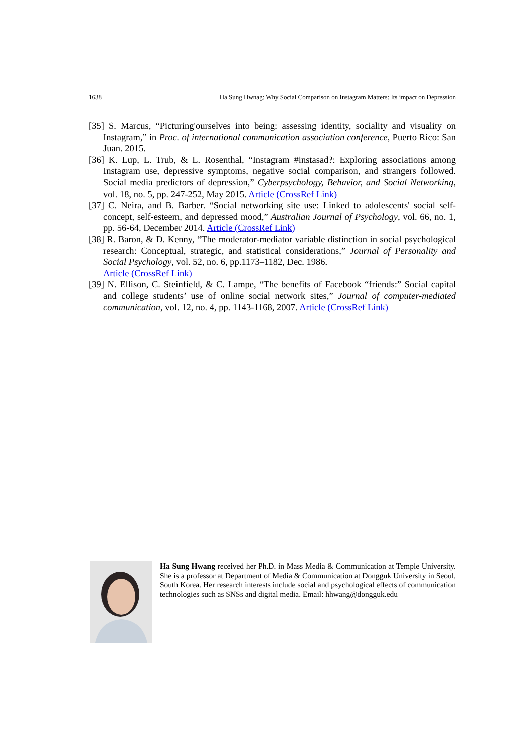1638 Ha Sung Hwnag: Why Social Comparison on Instagram Matters: Its impact on Depression
[35] S. Marcus, “Picturing'ourselves into being: assessing identity, sociality and visuality on Instagram,” in Proc. of international communication association conference, Puerto Rico: San Juan. 2015.
[36] K. Lup, L. Trub, & L. Rosenthal, “Instagram #instasad?: Exploring associations among Instagram use, depressive symptoms, negative social comparison, and strangers followed. Social media predictors of depression,” Cyberpsychology, Behavior, and Social Networking, vol. 18, no. 5, pp. 247-252, May 2015. Article (CrossRef Link)
[37] C. Neira, and B. Barber. “Social networking site use: Linked to adolescents' social self-concept, self-esteem, and depressed mood,” Australian Journal of Psychology, vol. 66, no. 1, pp. 56-64, December 2014. Article (CrossRef Link)
[38] R. Baron, & D. Kenny, “The moderator-mediator variable distinction in social psychological research: Conceptual, strategic, and statistical considerations,” Journal of Personality and Social Psychology, vol. 52, no. 6, pp.1173–1182, Dec. 1986.
Article (CrossRef Link)
[39] N. Ellison, C. Steinfield, & C. Lampe, “The benefits of Facebook “friends:” Social capital and college students’ use of online social network sites,” Journal of computer-mediated communication, vol. 12, no. 4, pp. 1143-1168, 2007. Article (CrossRef Link)
Ha Sung Hwang received her Ph.D. in Mass Media & Communication at Temple University. She is a professor at Department of Media & Communication at Dongguk University in Seoul, South Korea. Her research interests include social and psychological effects of communication technologies such as SNSs and digital media. Email: hhwang@dongguk.edu